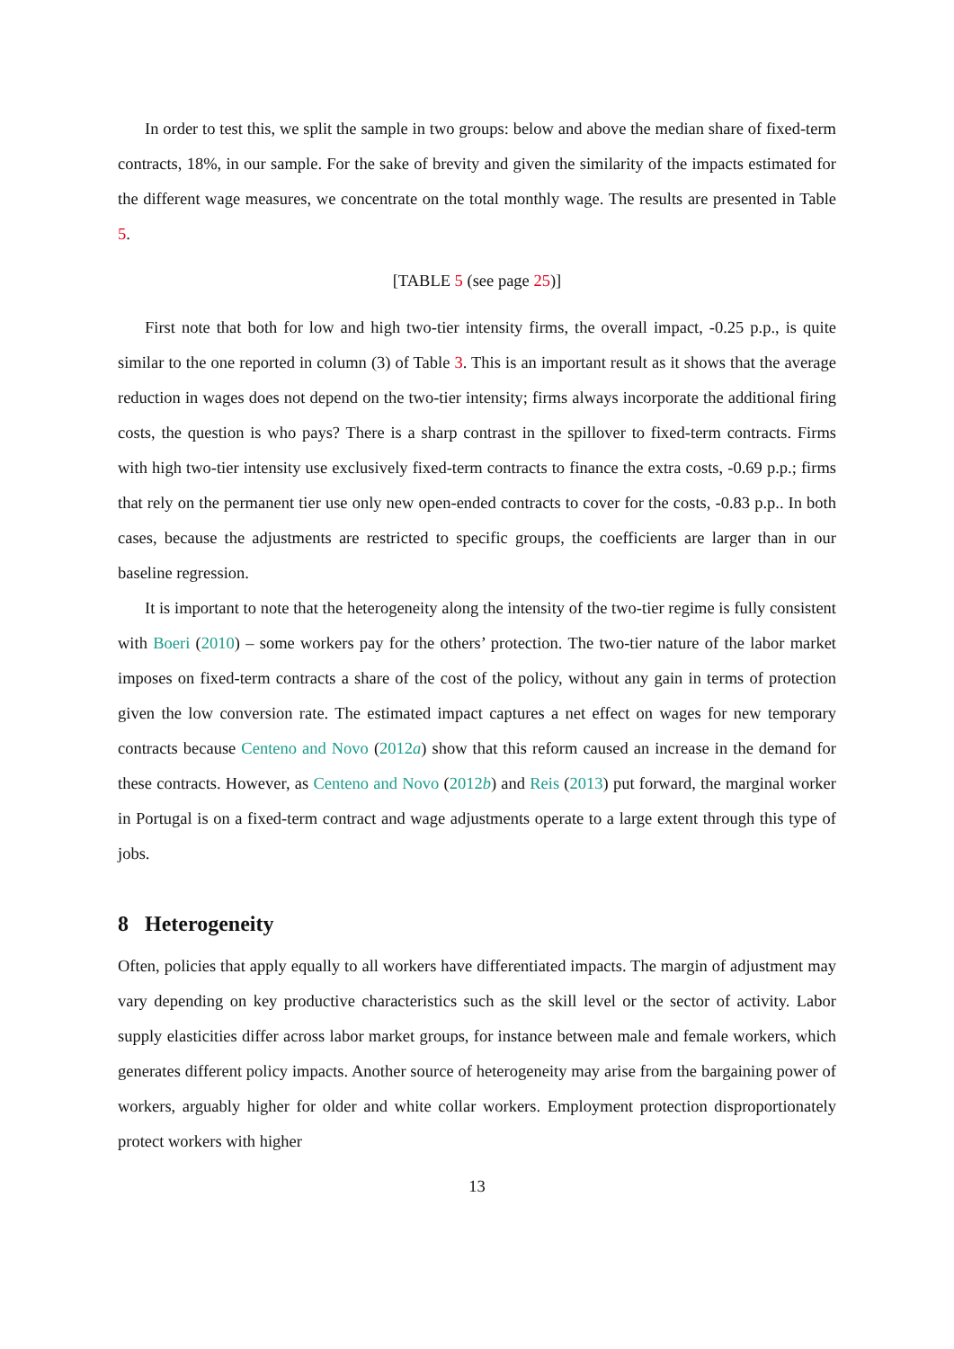In order to test this, we split the sample in two groups: below and above the median share of fixed-term contracts, 18%, in our sample. For the sake of brevity and given the similarity of the impacts estimated for the different wage measures, we concentrate on the total monthly wage. The results are presented in Table 5.
[TABLE 5 (see page 25)]
First note that both for low and high two-tier intensity firms, the overall impact, -0.25 p.p., is quite similar to the one reported in column (3) of Table 3. This is an important result as it shows that the average reduction in wages does not depend on the two-tier intensity; firms always incorporate the additional firing costs, the question is who pays? There is a sharp contrast in the spillover to fixed-term contracts. Firms with high two-tier intensity use exclusively fixed-term contracts to finance the extra costs, -0.69 p.p.; firms that rely on the permanent tier use only new open-ended contracts to cover for the costs, -0.83 p.p.. In both cases, because the adjustments are restricted to specific groups, the coefficients are larger than in our baseline regression.
It is important to note that the heterogeneity along the intensity of the two-tier regime is fully consistent with Boeri (2010) – some workers pay for the others’ protection. The two-tier nature of the labor market imposes on fixed-term contracts a share of the cost of the policy, without any gain in terms of protection given the low conversion rate. The estimated impact captures a net effect on wages for new temporary contracts because Centeno and Novo (2012a) show that this reform caused an increase in the demand for these contracts. However, as Centeno and Novo (2012b) and Reis (2013) put forward, the marginal worker in Portugal is on a fixed-term contract and wage adjustments operate to a large extent through this type of jobs.
8 Heterogeneity
Often, policies that apply equally to all workers have differentiated impacts. The margin of adjustment may vary depending on key productive characteristics such as the skill level or the sector of activity. Labor supply elasticities differ across labor market groups, for instance between male and female workers, which generates different policy impacts. Another source of heterogeneity may arise from the bargaining power of workers, arguably higher for older and white collar workers. Employment protection disproportionately protect workers with higher
13